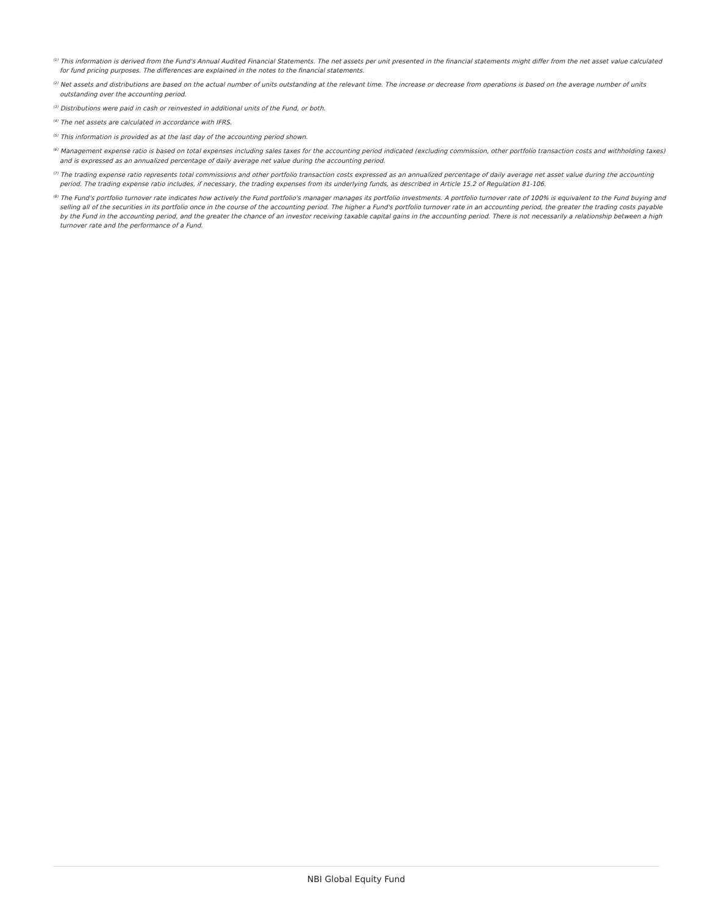<sup>(1)</sup> This information is derived from the Fund's Annual Audited Financial Statements. The net assets per unit presented in the financial statements might differ from the net asset value calculated for fund pricing purposes. The differences are explained in the notes to the financial statements.
<sup>(2)</sup> Net assets and distributions are based on the actual number of units outstanding at the relevant time. The increase or decrease from operations is based on the average number of units outstanding over the accounting period.
<sup>(3)</sup> Distributions were paid in cash or reinvested in additional units of the Fund, or both.
<sup>(4)</sup> The net assets are calculated in accordance with IFRS.
<sup>(5)</sup> This information is provided as at the last day of the accounting period shown.
<sup>(6)</sup> Management expense ratio is based on total expenses including sales taxes for the accounting period indicated (excluding commission, other portfolio transaction costs and withholding taxes) and is expressed as an annualized percentage of daily average net value during the accounting period.
<sup>(7)</sup> The trading expense ratio represents total commissions and other portfolio transaction costs expressed as an annualized percentage of daily average net asset value during the accounting period. The trading expense ratio includes, if necessary, the trading expenses from its underlying funds, as described in Article 15.2 of Regulation 81-106.
<sup>(8)</sup> The Fund's portfolio turnover rate indicates how actively the Fund portfolio's manager manages its portfolio investments. A portfolio turnover rate of 100% is equivalent to the Fund buying and selling all of the securities in its portfolio once in the course of the accounting period. The higher a Fund's portfolio turnover rate in an accounting period, the greater the trading costs payable by the Fund in the accounting period, and the greater the chance of an investor receiving taxable capital gains in the accounting period. There is not necessarily a relationship between a high turnover rate and the performance of a Fund.
NBI Global Equity Fund